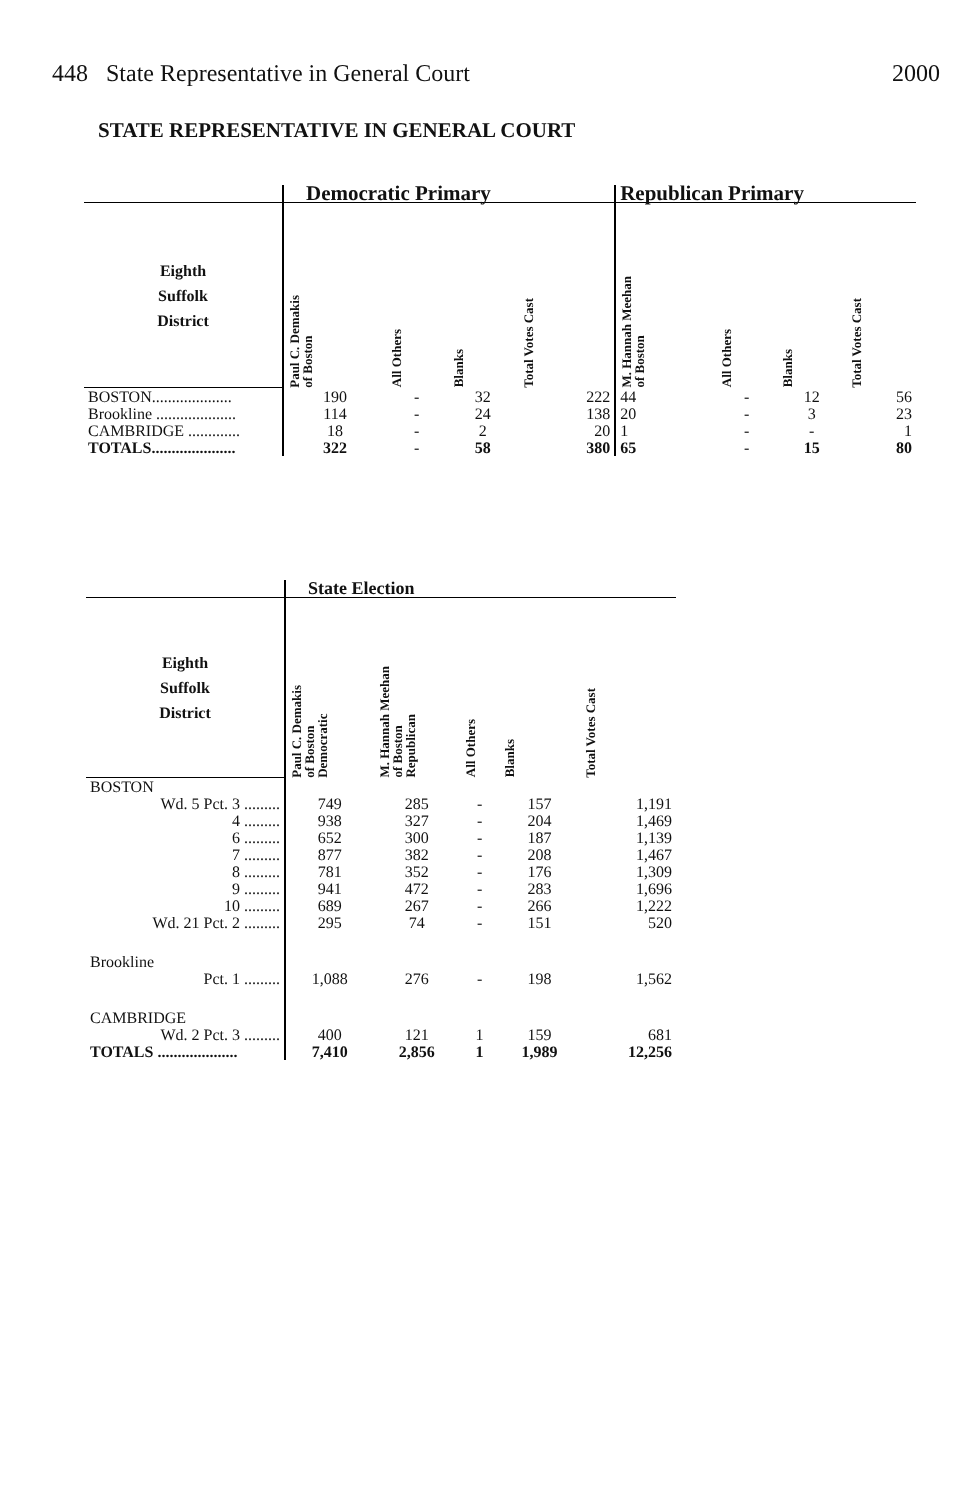448 State Representative in General Court 2000
STATE REPRESENTATIVE IN GENERAL COURT
| | Democratic Primary | | | | Republican Primary | | | |
| --- | --- | --- | --- | --- | --- | --- | --- | --- |
| Eighth Suffolk District | Paul C. Demakis of Boston | All Others | Blanks | Total Votes Cast | M. Hannah Meehan of Boston | All Others | Blanks | Total Votes Cast |
| BOSTON.................... | 190 | - | 32 | 222 | 44 | - | 12 | 56 |
| Brookline .................... | 114 | - | 24 | 138 | 20 | - | 3 | 23 |
| CAMBRIDGE ............. | 18 | - | 2 | 20 | 1 | - | - | 1 |
| TOTALS..................... | 322 | - | 58 | 380 | 65 | - | 15 | 80 |
| | State Election | | | | |
| --- | --- | --- | --- | --- | --- |
| Eighth Suffolk District | Paul C. Demakis of Boston Democratic | M. Hannah Meehan of Boston Republican | All Others | Blanks | Total Votes Cast |
| BOSTON | | | | | |
| Wd. 5 Pct. 3 ......... | 749 | 285 | - | 157 | 1,191 |
| 4 ......... | 938 | 327 | - | 204 | 1,469 |
| 6 ......... | 652 | 300 | - | 187 | 1,139 |
| 7 ......... | 877 | 382 | - | 208 | 1,467 |
| 8 ......... | 781 | 352 | - | 176 | 1,309 |
| 9 ......... | 941 | 472 | - | 283 | 1,696 |
| 10 ......... | 689 | 267 | - | 266 | 1,222 |
| Wd. 21 Pct. 2 ......... | 295 | 74 | - | 151 | 520 |
| Brookline | | | | | |
| Pct. 1 ......... | 1,088 | 276 | - | 198 | 1,562 |
| CAMBRIDGE | | | | | |
| Wd. 2 Pct. 3 ......... | 400 | 121 | 1 | 159 | 681 |
| TOTALS .................... | 7,410 | 2,856 | 1 | 1,989 | 12,256 |